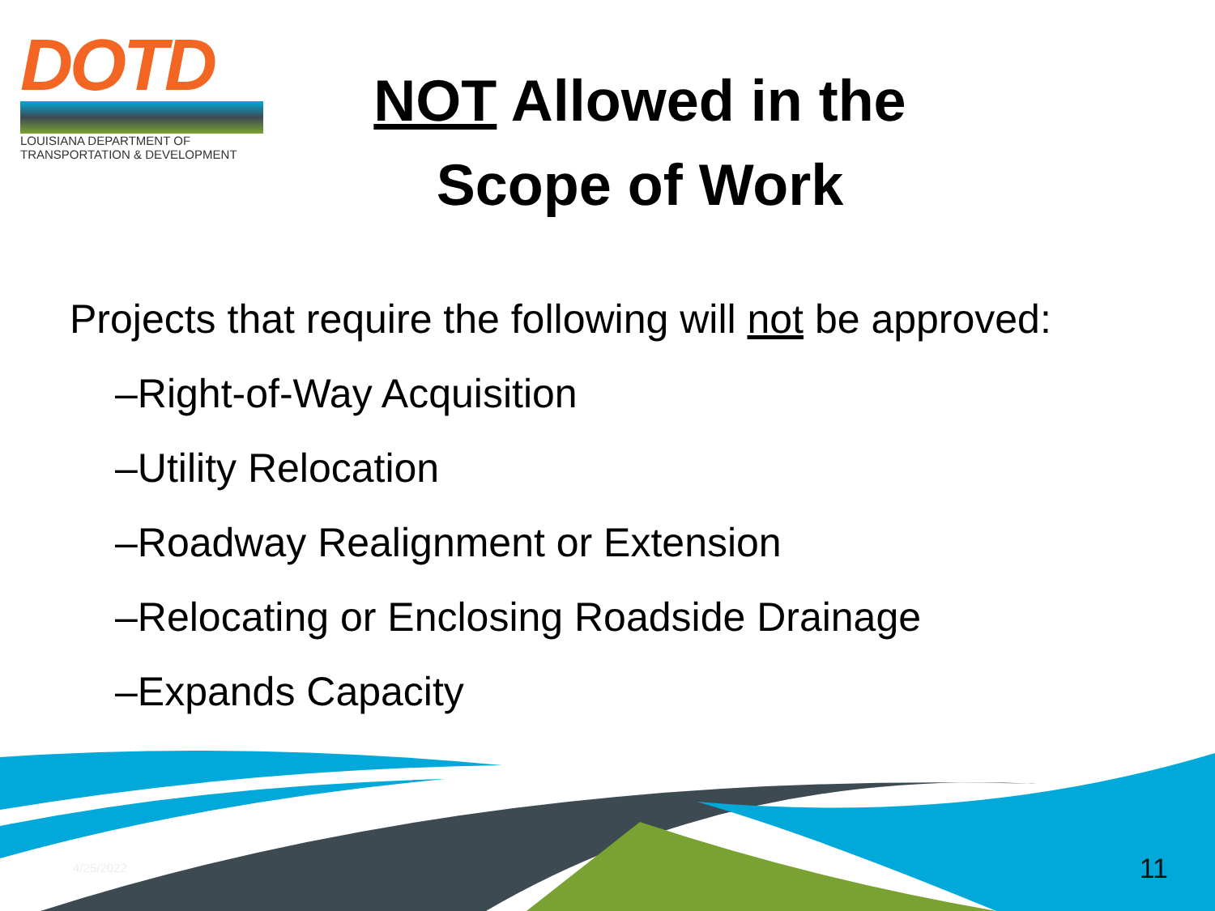DOTD
LOUISIANA DEPARTMENT OF
TRANSPORTATION & DEVELOPMENT
NOT Allowed in the
Scope of Work
Projects that require the following will not be approved:
–Right-of-Way Acquisition
–Utility Relocation
–Roadway Realignment or Extension
–Relocating or Enclosing Roadside Drainage
–Expands Capacity
4/25/2022 11